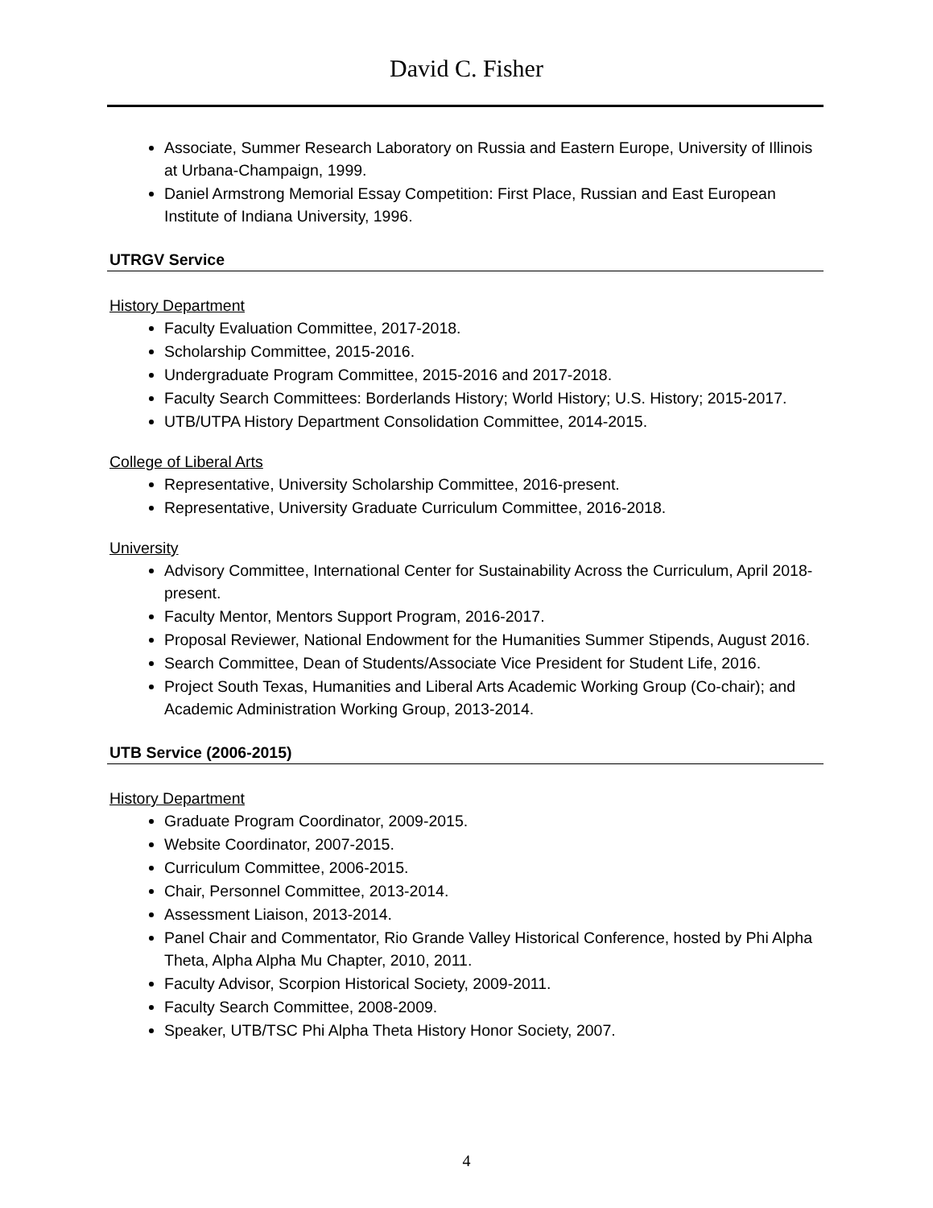David C. Fisher
Associate, Summer Research Laboratory on Russia and Eastern Europe, University of Illinois at Urbana-Champaign, 1999.
Daniel Armstrong Memorial Essay Competition: First Place, Russian and East European Institute of Indiana University, 1996.
UTRGV Service
History Department
Faculty Evaluation Committee, 2017-2018.
Scholarship Committee, 2015-2016.
Undergraduate Program Committee, 2015-2016 and 2017-2018.
Faculty Search Committees: Borderlands History; World History; U.S. History; 2015-2017.
UTB/UTPA History Department Consolidation Committee, 2014-2015.
College of Liberal Arts
Representative, University Scholarship Committee, 2016-present.
Representative, University Graduate Curriculum Committee, 2016-2018.
University
Advisory Committee, International Center for Sustainability Across the Curriculum, April 2018-present.
Faculty Mentor, Mentors Support Program, 2016-2017.
Proposal Reviewer, National Endowment for the Humanities Summer Stipends, August 2016.
Search Committee, Dean of Students/Associate Vice President for Student Life, 2016.
Project South Texas, Humanities and Liberal Arts Academic Working Group (Co-chair); and Academic Administration Working Group, 2013-2014.
UTB Service (2006-2015)
History Department
Graduate Program Coordinator, 2009-2015.
Website Coordinator, 2007-2015.
Curriculum Committee, 2006-2015.
Chair, Personnel Committee, 2013-2014.
Assessment Liaison, 2013-2014.
Panel Chair and Commentator, Rio Grande Valley Historical Conference, hosted by Phi Alpha Theta, Alpha Alpha Mu Chapter, 2010, 2011.
Faculty Advisor, Scorpion Historical Society, 2009-2011.
Faculty Search Committee, 2008-2009.
Speaker, UTB/TSC Phi Alpha Theta History Honor Society, 2007.
4